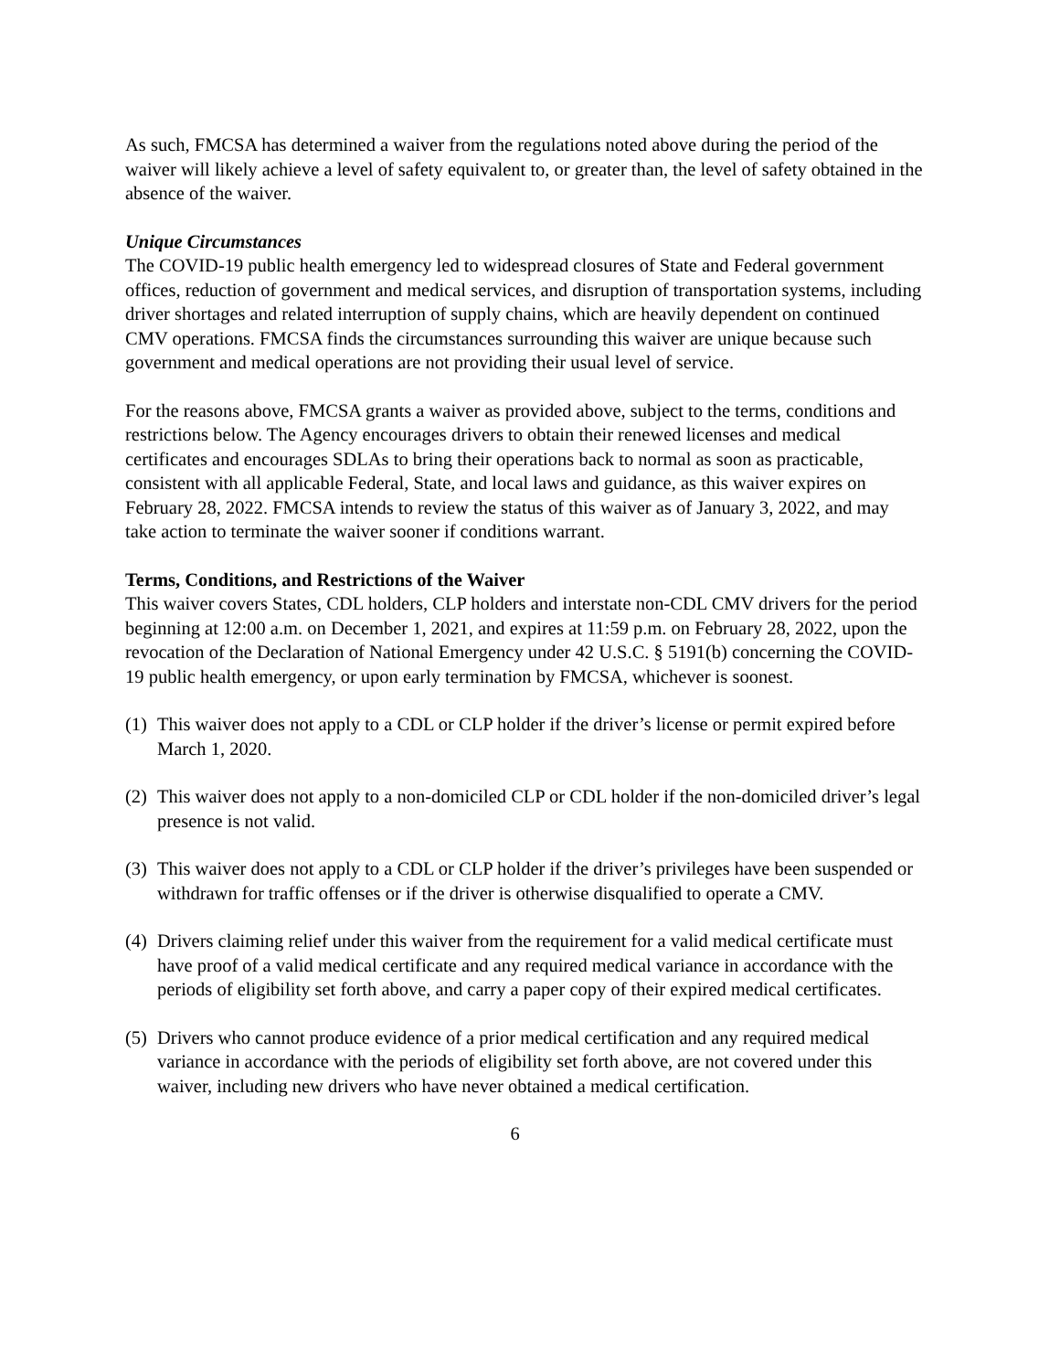As such, FMCSA has determined a waiver from the regulations noted above during the period of the waiver will likely achieve a level of safety equivalent to, or greater than, the level of safety obtained in the absence of the waiver.
Unique Circumstances
The COVID-19 public health emergency led to widespread closures of State and Federal government offices, reduction of government and medical services, and disruption of transportation systems, including driver shortages and related interruption of supply chains, which are heavily dependent on continued CMV operations. FMCSA finds the circumstances surrounding this waiver are unique because such government and medical operations are not providing their usual level of service.
For the reasons above, FMCSA grants a waiver as provided above, subject to the terms, conditions and restrictions below. The Agency encourages drivers to obtain their renewed licenses and medical certificates and encourages SDLAs to bring their operations back to normal as soon as practicable, consistent with all applicable Federal, State, and local laws and guidance, as this waiver expires on February 28, 2022. FMCSA intends to review the status of this waiver as of January 3, 2022, and may take action to terminate the waiver sooner if conditions warrant.
Terms, Conditions, and Restrictions of the Waiver
This waiver covers States, CDL holders, CLP holders and interstate non-CDL CMV drivers for the period beginning at 12:00 a.m. on December 1, 2021, and expires at 11:59 p.m. on February 28, 2022, upon the revocation of the Declaration of National Emergency under 42 U.S.C. § 5191(b) concerning the COVID-19 public health emergency, or upon early termination by FMCSA, whichever is soonest.
(1) This waiver does not apply to a CDL or CLP holder if the driver’s license or permit expired before March 1, 2020.
(2) This waiver does not apply to a non-domiciled CLP or CDL holder if the non-domiciled driver’s legal presence is not valid.
(3) This waiver does not apply to a CDL or CLP holder if the driver’s privileges have been suspended or withdrawn for traffic offenses or if the driver is otherwise disqualified to operate a CMV.
(4) Drivers claiming relief under this waiver from the requirement for a valid medical certificate must have proof of a valid medical certificate and any required medical variance in accordance with the periods of eligibility set forth above, and carry a paper copy of their expired medical certificates.
(5) Drivers who cannot produce evidence of a prior medical certification and any required medical variance in accordance with the periods of eligibility set forth above, are not covered under this waiver, including new drivers who have never obtained a medical certification.
6